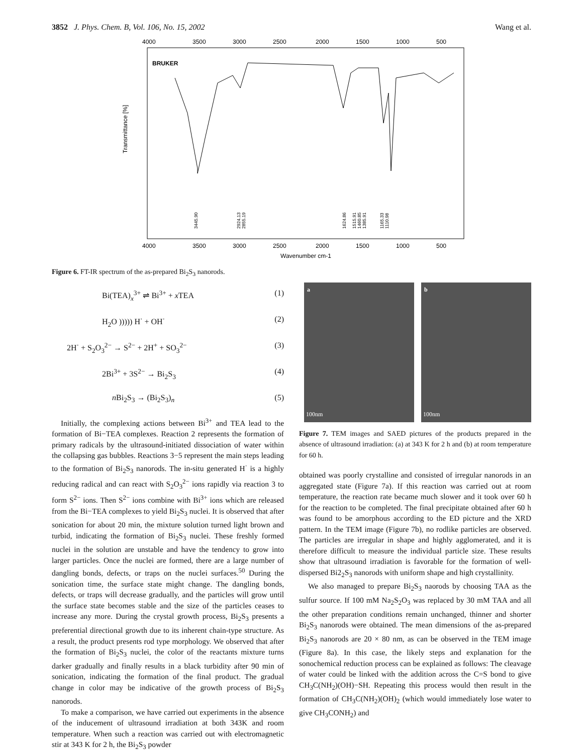3852 J. Phys. Chem. B, Vol. 106, No. 15, 2002 Wang et al.
4000
3500
3000
2500
2000
1500
1000
500
4000
3500
3000
2500
2000
1500
1000
500
Wavenumber cm-1
Transmittance [%]
BRUKER
3445.90
2924.13
2855.19
1624.86
1515.91
1460.85
1385.91
1165.33
1110.98
Figure 6. FT-IR spectrum of the as-prepared Bi<sub>2</sub>S<sub>3</sub> nanorods.
Bi(TEA)<sub>x</sub><sup>3+</sup> ⇌ Bi<sup>3+</sup> + x TEA (1)
H<sub>2</sub>O ))))) H<sup>·</sup> + OH<sup>·</sup> (2)
2H<sup>·</sup> + S<sub>2</sub>O<sub>3</sub><sup>2−</sup> → S<sup>2−</sup> + 2H<sup>+</sup> + SO<sub>3</sub><sup>2−</sup> (3)
2Bi<sup>3+</sup> + 3S<sup>2−</sup> → Bi<sub>2</sub>S<sub>3</sub> (4)
n Bi<sub>2</sub>S<sub>3</sub> → (Bi<sub>2</sub>S<sub>3</sub>)<sub>n</sub> (5)
Initially, the complexing actions between Bi<sup>3+</sup> and TEA lead to the formation of Bi−TEA complexes. Reaction 2 represents the formation of primary radicals by the ultrasound-initiated dissociation of water within the collapsing gas bubbles. Reactions 3−5 represent the main steps leading to the formation of Bi<sub>2</sub>S<sub>3</sub> nanorods. The in-situ generated H<sup>·</sup> is a highly reducing radical and can react with S<sub>2</sub>O<sub>3</sub><sup>2−</sup> ions rapidly via reaction 3 to form S<sup>2−</sup> ions. Then S<sup>2−</sup> ions combine with Bi<sup>3+</sup> ions which are released from the Bi−TEA complexes to yield Bi<sub>2</sub>S<sub>3</sub> nuclei. It is observed that after sonication for about 20 min, the mixture solution turned light brown and turbid, indicating the formation of Bi<sub>2</sub>S<sub>3</sub> nuclei. These freshly formed nuclei in the solution are unstable and have the tendency to grow into larger particles. Once the nuclei are formed, there are a large number of dangling bonds, defects, or traps on the nuclei surfaces.<sup>50</sup> During the sonication time, the surface state might change. The dangling bonds, defects, or traps will decrease gradually, and the particles will grow until the surface state becomes stable and the size of the particles ceases to increase any more. During the crystal growth process, Bi<sub>2</sub>S<sub>3</sub> presents a preferential directional growth due to its inherent chain-type structure. As a result, the product presents rod type morphology. We observed that after the formation of Bi<sub>2</sub>S<sub>3</sub> nuclei, the color of the reactants mixture turns darker gradually and finally results in a black turbidity after 90 min of sonication, indicating the formation of the final product. The gradual change in color may be indicative of the growth process of Bi<sub>2</sub>S<sub>3</sub> nanorods.
To make a comparison, we have carried out experiments in the absence of the inducement of ultrasound irradiation at both 343K and room temperature. When such a reaction was carried out with electromagnetic stir at 343 K for 2 h, the Bi<sub>2</sub>S<sub>3</sub> powder
a
100nm
b
100nm
Figure 7. TEM images and SAED pictures of the products prepared in the absence of ultrasound irradiation: (a) at 343 K for 2 h and (b) at room temperature for 60 h.
obtained was poorly crystalline and consisted of irregular nanorods in an aggregated state (Figure 7a). If this reaction was carried out at room temperature, the reaction rate became much slower and it took over 60 h for the reaction to be completed. The final precipitate obtained after 60 h was found to be amorphous according to the ED picture and the XRD pattern. In the TEM image (Figure 7b), no rodlike particles are observed. The particles are irregular in shape and highly agglomerated, and it is therefore difficult to measure the individual particle size. These results show that ultrasound irradiation is favorable for the formation of well-dispersed Bi2<sub>2</sub>S<sub>3</sub> nanorods with uniform shape and high crystallinity.
We also managed to prepare Bi<sub>2</sub>S<sub>3</sub> naorods by choosing TAA as the sulfur source. If 100 mM Na<sub>2</sub>S<sub>2</sub>O<sub>3</sub> was replaced by 30 mM TAA and all the other preparation conditions remain unchanged, thinner and shorter Bi<sub>2</sub>S<sub>3</sub> nanorods were obtained. The mean dimensions of the as-prepared Bi<sub>2</sub>S<sub>3</sub> nanorods are 20 × 80 nm, as can be observed in the TEM image (Figure 8a). In this case, the likely steps and explanation for the sonochemical reduction process can be explained as follows: The cleavage of water could be linked with the addition across the C=S bond to give CH<sub>3</sub>C(NH<sub>2</sub>)(OH)−SH. Repeating this process would then result in the formation of CH<sub>3</sub>C(NH<sub>2</sub>)(OH)<sub>2</sub> (which would immediately lose water to give CH<sub>3</sub>CONH<sub>2</sub>) and